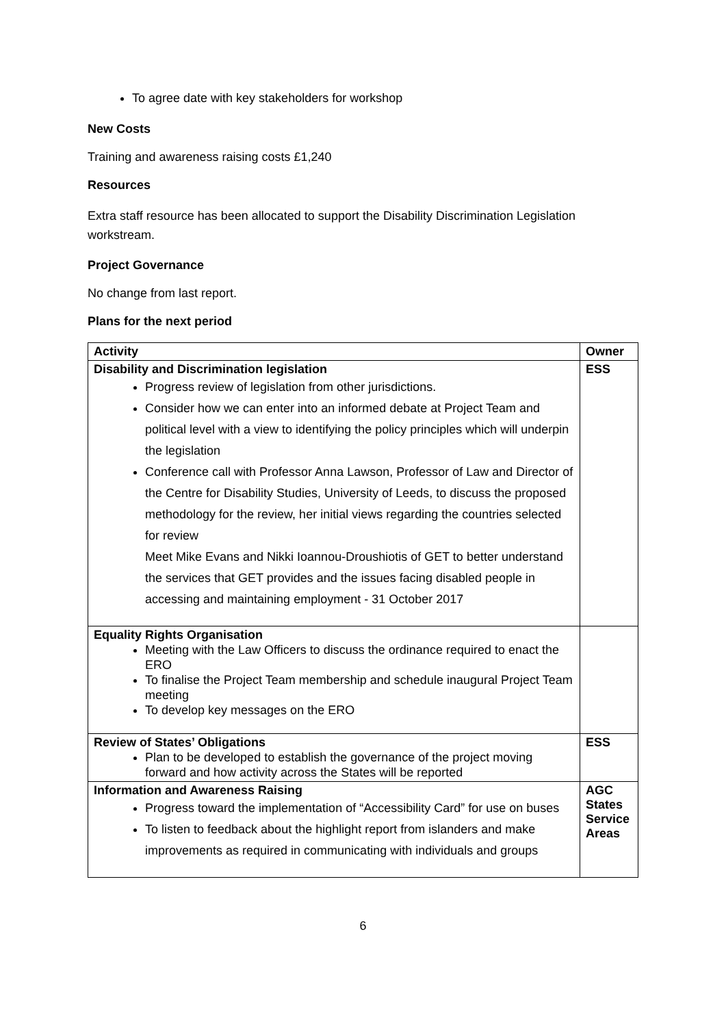To agree date with key stakeholders for workshop
New Costs
Training and awareness raising costs £1,240
Resources
Extra staff resource has been allocated to support the Disability Discrimination Legislation workstream.
Project Governance
No change from last report.
Plans for the next period
| Activity | Owner |
| --- | --- |
| Disability and Discrimination legislation Progress review of legislation from other jurisdictions. Consider how we can enter into an informed debate at Project Team and political level with a view to identifying the policy principles which will underpin the legislation Conference call with Professor Anna Lawson, Professor of Law and Director of the Centre for Disability Studies, University of Leeds, to discuss the proposed methodology for the review, her initial views regarding the countries selected for review Meet Mike Evans and Nikki Ioannou-Droushiotis of GET to better understand the services that GET provides and the issues facing disabled people in accessing and maintaining employment - 31 October 2017 | ESS |
| Equality Rights Organisation Meeting with the Law Officers to discuss the ordinance required to enact the ERO To finalise the Project Team membership and schedule inaugural Project Team meeting To develop key messages on the ERO | |
| Review of States’ Obligations Plan to be developed to establish the governance of the project moving forward and how activity across the States will be reported | ESS |
| Information and Awareness Raising Progress toward the implementation of “Accessibility Card” for use on buses To listen to feedback about the highlight report from islanders and make improvements as required in communicating with individuals and groups | AGC States Service Areas |
6